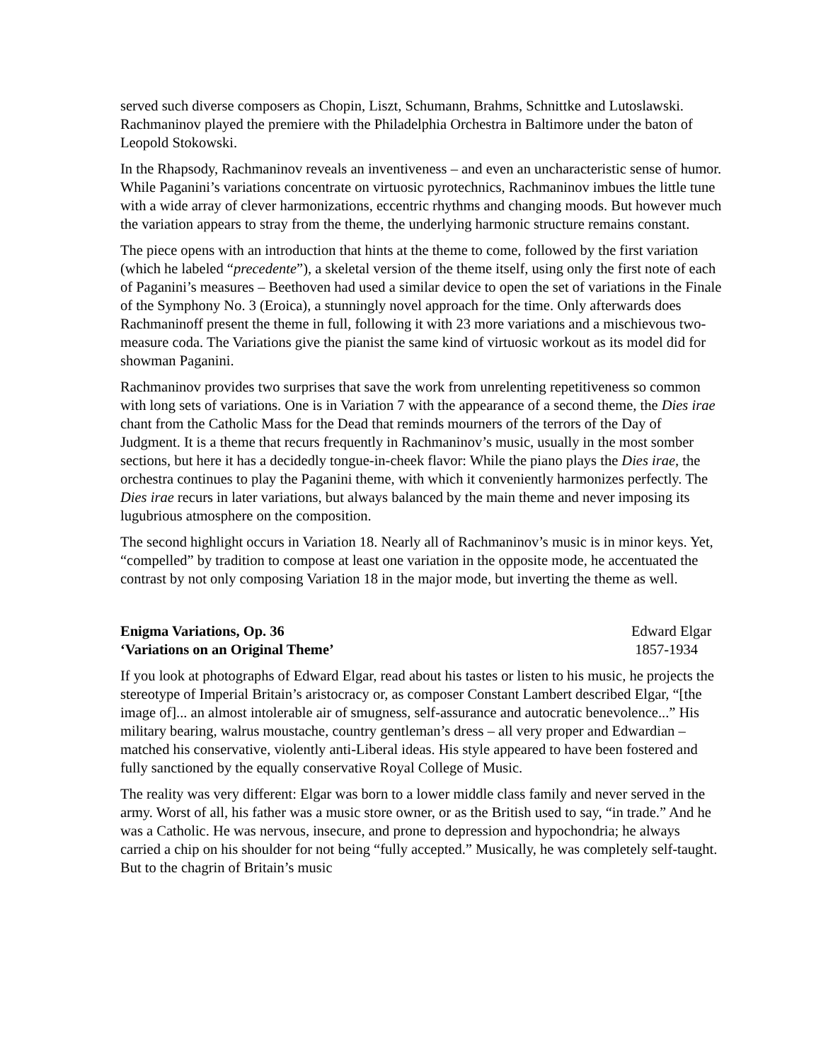served such diverse composers as Chopin, Liszt, Schumann, Brahms, Schnittke and Lutoslawski. Rachmaninov played the premiere with the Philadelphia Orchestra in Baltimore under the baton of Leopold Stokowski.
In the Rhapsody, Rachmaninov reveals an inventiveness – and even an uncharacteristic sense of humor. While Paganini’s variations concentrate on virtuosic pyrotechnics, Rachmaninov imbues the little tune with a wide array of clever harmonizations, eccentric rhythms and changing moods. But however much the variation appears to stray from the theme, the underlying harmonic structure remains constant.
The piece opens with an introduction that hints at the theme to come, followed by the first variation (which he labeled “precedente”), a skeletal version of the theme itself, using only the first note of each of Paganini’s measures – Beethoven had used a similar device to open the set of variations in the Finale of the Symphony No. 3 (Eroica), a stunningly novel approach for the time. Only afterwards does Rachmaninoff present the theme in full, following it with 23 more variations and a mischievous two-measure coda. The Variations give the pianist the same kind of virtuosic workout as its model did for showman Paganini.
Rachmaninov provides two surprises that save the work from unrelenting repetitiveness so common with long sets of variations. One is in Variation 7 with the appearance of a second theme, the Dies irae chant from the Catholic Mass for the Dead that reminds mourners of the terrors of the Day of Judgment. It is a theme that recurs frequently in Rachmaninov’s music, usually in the most somber sections, but here it has a decidedly tongue-in-cheek flavor: While the piano plays the Dies irae, the orchestra continues to play the Paganini theme, with which it conveniently harmonizes perfectly. The Dies irae recurs in later variations, but always balanced by the main theme and never imposing its lugubrious atmosphere on the composition.
The second highlight occurs in Variation 18. Nearly all of Rachmaninov’s music is in minor keys. Yet, “compelled” by tradition to compose at least one variation in the opposite mode, he accentuated the contrast by not only composing Variation 18 in the major mode, but inverting the theme as well.
Enigma Variations, Op. 36 Edward Elgar
‘Variations on an Original Theme’
1857-1934
If you look at photographs of Edward Elgar, read about his tastes or listen to his music, he projects the stereotype of Imperial Britain’s aristocracy or, as composer Constant Lambert described Elgar, “[the image of]... an almost intolerable air of smugness, self-assurance and autocratic benevolence...” His military bearing, walrus moustache, country gentleman’s dress – all very proper and Edwardian – matched his conservative, violently anti-Liberal ideas. His style appeared to have been fostered and fully sanctioned by the equally conservative Royal College of Music.
The reality was very different: Elgar was born to a lower middle class family and never served in the army. Worst of all, his father was a music store owner, or as the British used to say, “in trade.” And he was a Catholic. He was nervous, insecure, and prone to depression and hypochondria; he always carried a chip on his shoulder for not being “fully accepted.” Musically, he was completely self-taught. But to the chagrin of Britain’s music